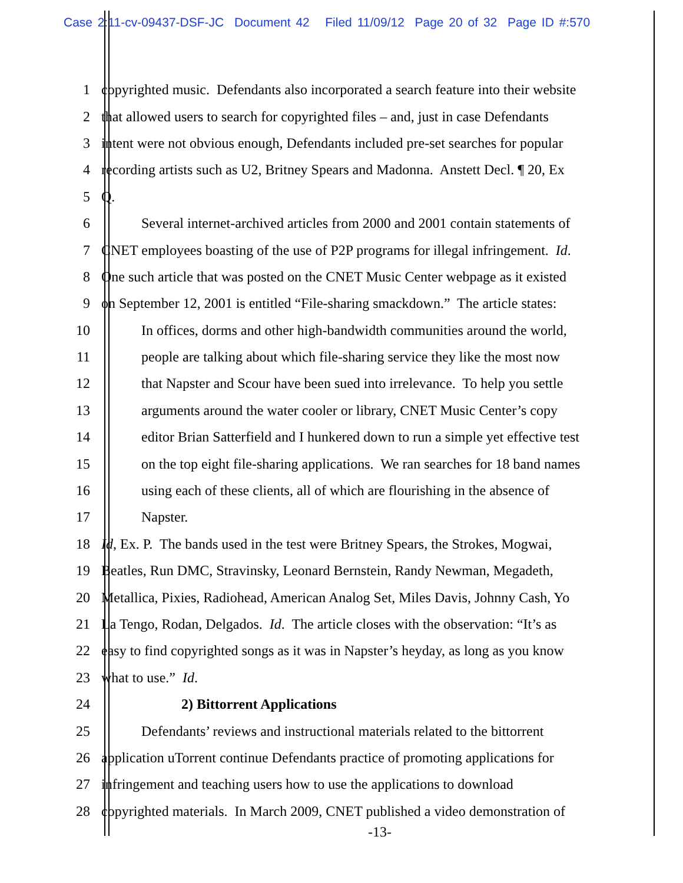Case 2:11-cv-09437-DSF-JC Document 42 Filed 11/09/12 Page 20 of 32 Page ID #:570
1 copyrighted music. Defendants also incorporated a search feature into their website
2 that allowed users to search for copyrighted files – and, just in case Defendants
3 intent were not obvious enough, Defendants included pre-set searches for popular
4 recording artists such as U2, Britney Spears and Madonna. Anstett Decl. ¶ 20, Ex
5 Q.
6 Several internet-archived articles from 2000 and 2001 contain statements of
7 CNET employees boasting of the use of P2P programs for illegal infringement. Id.
8 One such article that was posted on the CNET Music Center webpage as it existed
9 on September 12, 2001 is entitled “File-sharing smackdown.” The article states:
10 In offices, dorms and other high-bandwidth communities around the world,
11 people are talking about which file-sharing service they like the most now
12 that Napster and Scour have been sued into irrelevance. To help you settle
13 arguments around the water cooler or library, CNET Music Center’s copy
14 editor Brian Satterfield and I hunkered down to run a simple yet effective test
15 on the top eight file-sharing applications. We ran searches for 18 band names
16 using each of these clients, all of which are flourishing in the absence of
17 Napster.
18 Id, Ex. P. The bands used in the test were Britney Spears, the Strokes, Mogwai,
19 Beatles, Run DMC, Stravinsky, Leonard Bernstein, Randy Newman, Megadeth,
20 Metallica, Pixies, Radiohead, American Analog Set, Miles Davis, Johnny Cash, Yo
21 La Tengo, Rodan, Delgados. Id. The article closes with the observation: “It’s as
22 easy to find copyrighted songs as it was in Napster’s heyday, as long as you know
23 what to use.” Id.
24 2) Bittorrent Applications
25 Defendants’ reviews and instructional materials related to the bittorrent
26 application uTorrent continue Defendants practice of promoting applications for
27 infringement and teaching users how to use the applications to download
28 copyrighted materials. In March 2009, CNET published a video demonstration of
-13-